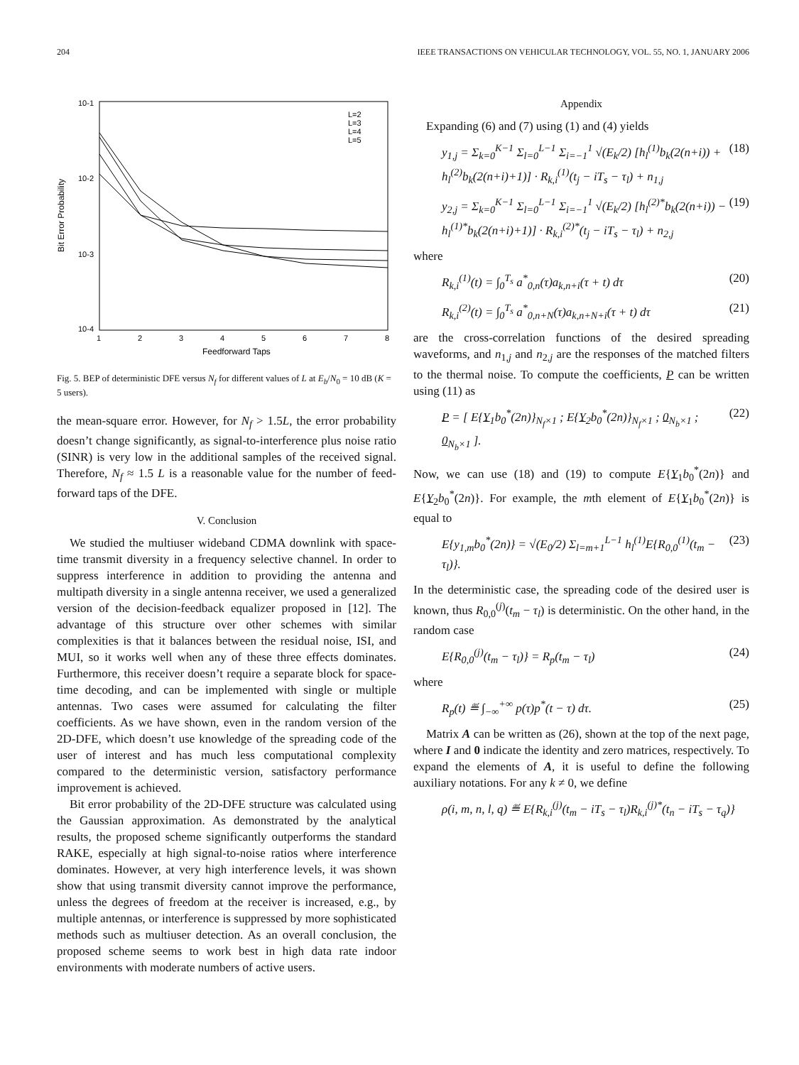204 IEEE TRANSACTIONS ON VEHICULAR TECHNOLOGY, VOL. 55, NO. 1, JANUARY 2006
10-1
10-2
10-3
10-4
Bit Error Probability
1
2
3
4
5
6
7
8
Feedforward Taps
L=2
L=3
L=4
L=5
Fig. 5. BEP of deterministic DFE versus N<sub>f</sub> for different values of L at E<sub>b</sub>/N<sub>0</sub> = 10 dB (K = 5 users).
the mean-square error. However, for N<sub>f</sub> > 1.5L, the error probability doesn’t change significantly, as signal-to-interference plus noise ratio (SINR) is very low in the additional samples of the received signal. Therefore, N<sub>f</sub> ≈ 1.5 L is a reasonable value for the number of feed-forward taps of the DFE.
V. Conclusion
We studied the multiuser wideband CDMA downlink with space-time transmit diversity in a frequency selective channel. In order to suppress interference in addition to providing the antenna and multipath diversity in a single antenna receiver, we used a generalized version of the decision-feedback equalizer proposed in [12]. The advantage of this structure over other schemes with similar complexities is that it balances between the residual noise, ISI, and MUI, so it works well when any of these three effects dominates. Furthermore, this receiver doesn’t require a separate block for space-time decoding, and can be implemented with single or multiple antennas. Two cases were assumed for calculating the filter coefficients. As we have shown, even in the random version of the 2D-DFE, which doesn’t use knowledge of the spreading code of the user of interest and has much less computational complexity compared to the deterministic version, satisfactory performance improvement is achieved.
Bit error probability of the 2D-DFE structure was calculated using the Gaussian approximation. As demonstrated by the analytical results, the proposed scheme significantly outperforms the standard RAKE, especially at high signal-to-noise ratios where interference dominates. However, at very high interference levels, it was shown show that using transmit diversity cannot improve the performance, unless the degrees of freedom at the receiver is increased, e.g., by multiple antennas, or interference is suppressed by more sophisticated methods such as multiuser detection. As an overall conclusion, the proposed scheme seems to work best in high data rate indoor environments with moderate numbers of active users.
Appendix
Expanding (6) and (7) using (1) and (4) yields
y<sub>1,j</sub> = Σ<sub>k=0</sub><sup>K−1</sup> Σ<sub>l=0</sub><sup>L−1</sup> Σ<sub>i=−1</sub><sup>1</sup> √(E<sub>k</sub>/2) [h<sub>l</sub><sup>(1)</sup>b<sub>k</sub>(2(n+i)) + h<sub>l</sub><sup>(2)</sup>b<sub>k</sub>(2(n+i)+1)] · R<sub>k,i</sub><sup>(1)</sup>(t<sub>j</sub> − iT<sub>s</sub> − τ<sub>l</sub>) + n<sub>1,j</sub> (18)
y<sub>2,j</sub> = Σ<sub>k=0</sub><sup>K−1</sup> Σ<sub>l=0</sub><sup>L−1</sup> Σ<sub>i=−1</sub><sup>1</sup> √(E<sub>k</sub>/2) [h<sub>l</sub><sup>(2)*</sup>b<sub>k</sub>(2(n+i)) − h<sub>l</sub><sup>(1)*</sup>b<sub>k</sub>(2(n+i)+1)] · R<sub>k,i</sub><sup>(2)*</sup>(t<sub>j</sub> − iT<sub>s</sub> − τ<sub>l</sub>) + n<sub>2,j</sub> (19)
where
R<sub>k,i</sub><sup>(1)</sup>(t) = ∫<sub>0</sub><sup>T<sub>s</sub></sup> a<sup>*</sup><sub>0,n</sub>(τ)a<sub>k,n+i</sub>(τ + t) dτ (20)
R<sub>k,i</sub><sup>(2)</sup>(t) = ∫<sub>0</sub><sup>T<sub>s</sub></sup> a<sup>*</sup><sub>0,n+N</sub>(τ)a<sub>k,n+N+i</sub>(τ + t) dτ (21)
are the cross-correlation functions of the desired spreading waveforms, and n<sub>1,j</sub> and n<sub>2,j</sub> are the responses of the matched filters to the thermal noise. To compute the coefficients, P can be written using (11) as
P = [ E{Y<sub>1</sub>b<sub>0</sub><sup>*</sup>(2n)}<sub>N<sub>f</sub>×1</sub> ; E{Y<sub>2</sub>b<sub>0</sub><sup>*</sup>(2n)}<sub>N<sub>f</sub>×1</sub> ; 0<sub>N<sub>b</sub>×1</sub> ; 0<sub>N<sub>b</sub>×1</sub> ]. (22)
Now, we can use (18) and (19) to compute E{Y<sub>1</sub>b<sub>0</sub><sup>*</sup>(2n)} and E{Y<sub>2</sub>b<sub>0</sub><sup>*</sup>(2n)}. For example, the mth element of E{Y<sub>1</sub>b<sub>0</sub><sup>*</sup>(2n)} is equal to
E{y<sub>1,m</sub>b<sub>0</sub><sup>*</sup>(2n)} = √(E<sub>0</sub>/2) Σ<sub>l=m+1</sub><sup>L−1</sup> h<sub>l</sub><sup>(1)</sup>E{R<sub>0,0</sub><sup>(1)</sup>(t<sub>m</sub> − τ<sub>l</sub>)}. (23)
In the deterministic case, the spreading code of the desired user is known, thus R<sub>0,0</sub><sup>(j)</sup>(t<sub>m</sub> − τ<sub>l</sub>) is deterministic. On the other hand, in the random case
E{R<sub>0,0</sub><sup>(j)</sup>(t<sub>m</sub> − τ<sub>l</sub>)} = R<sub>p</sub>(t<sub>m</sub> − τ<sub>l</sub>) (24)
where
R<sub>p</sub>(t) ≝ ∫<sub>−∞</sub><sup>+∞</sup> p(τ)p<sup>*</sup>(t − τ) dτ. (25)
Matrix A can be written as (26), shown at the top of the next page, where I and 0 indicate the identity and zero matrices, respectively. To expand the elements of A, it is useful to define the following auxiliary notations. For any k ≠ 0, we define
ρ(i, m, n, l, q) ≝ E{R<sub>k,i</sub><sup>(j)</sup>(t<sub>m</sub> − iT<sub>s</sub> − τ<sub>l</sub>)R<sub>k,i</sub><sup>(j)*</sup>(t<sub>n</sub> − iT<sub>s</sub> − τ<sub>q</sub>)}